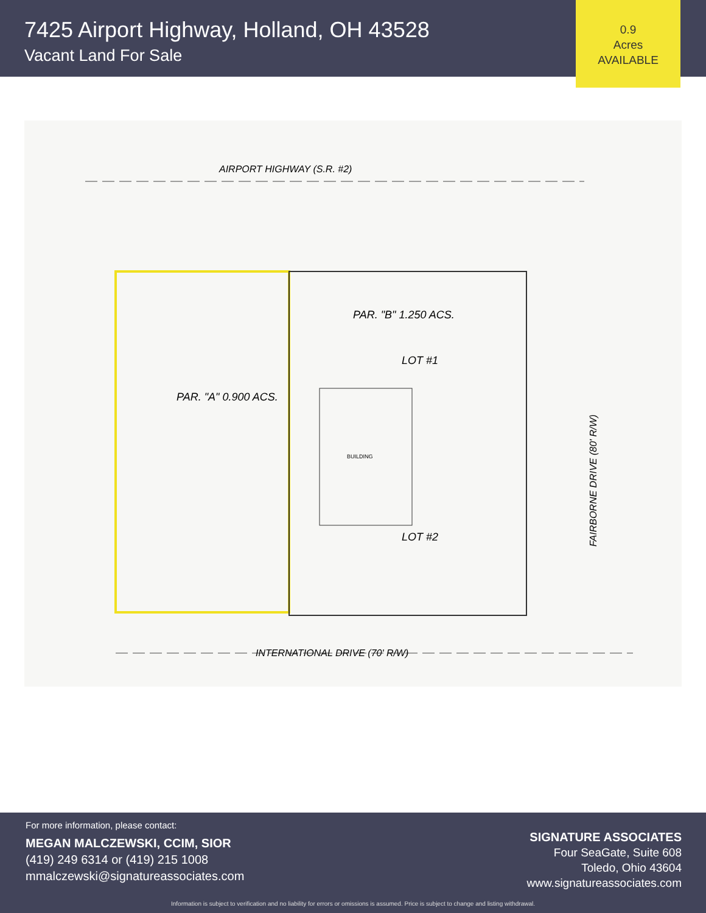7425 Airport Highway, Holland, OH 43528
Vacant Land For Sale
0.9
Acres
AVAILABLE
AIRPORT HIGHWAY (S.R. #2)
PAR. "A" 0.900 ACS.
PAR. "B" 1.250 ACS.
LOT #1
LOT #2
BUILDING
INTERNATIONAL DRIVE (70' R/W)
FAIRBORNE DRIVE (80' R/W)
For more information, please contact:
MEGAN MALCZEWSKI, CCIM, SIOR
(419) 249 6314 or (419) 215 1008
mmalczewski@signatureassociates.com
SIGNATURE ASSOCIATES
Four SeaGate, Suite 608
Toledo, Ohio 43604
www.signatureassociates.com
Information is subject to verification and no liability for errors or omissions is assumed. Price is subject to change and listing withdrawal.